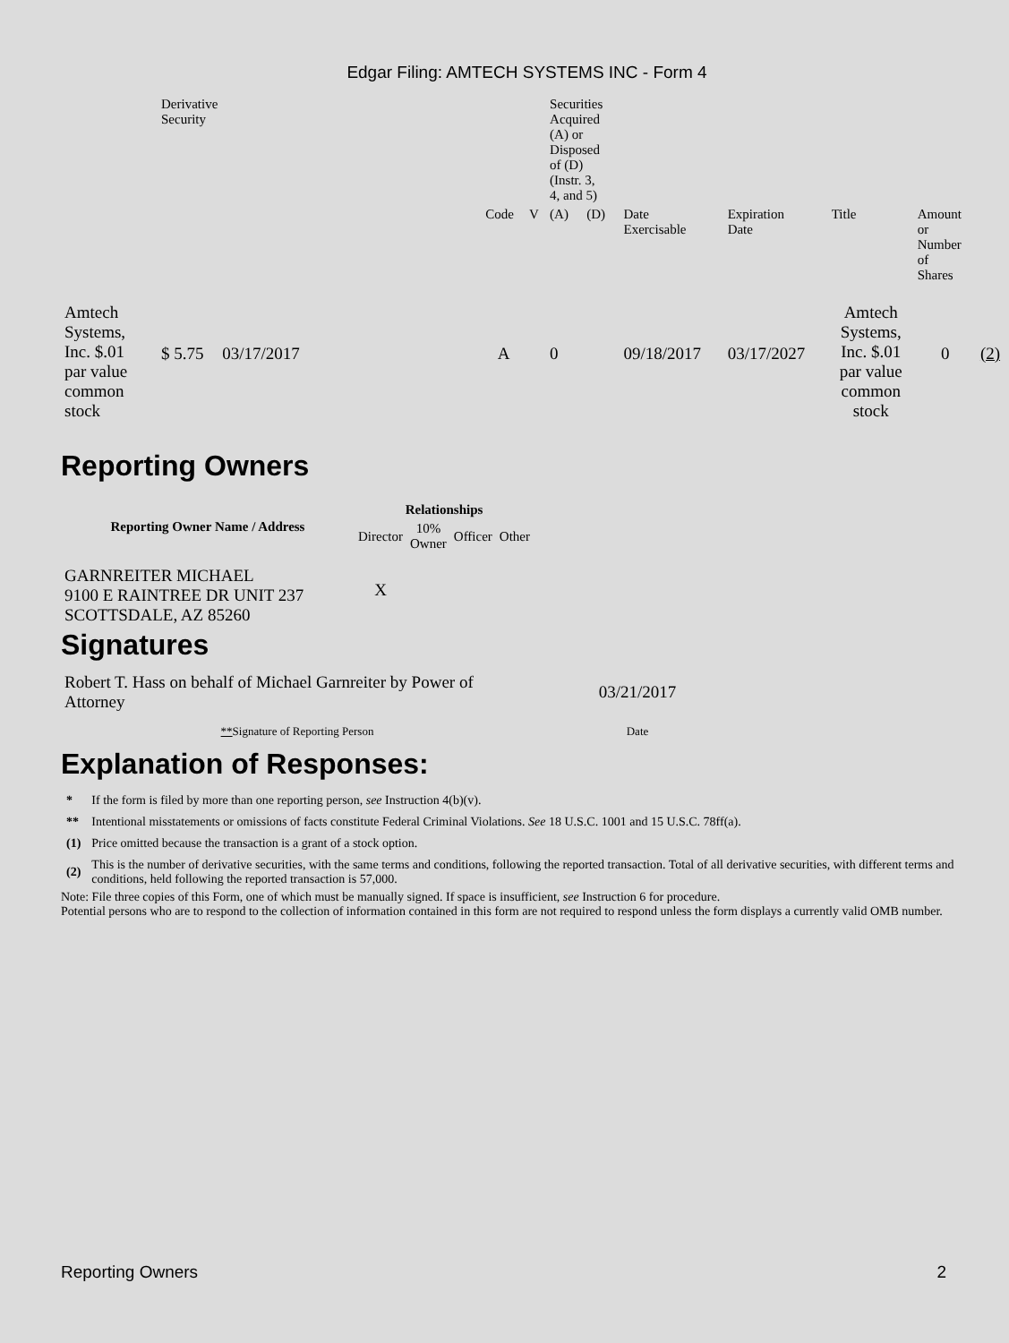Edgar Filing: AMTECH SYSTEMS INC - Form 4
| | Derivative Security | | | | | Securities Acquired (A) or Disposed of (D) (Instr. 3, 4, and 5) | | | | | | |
| | | | | Code | V | (A) | (D) | Date Exercisable | Expiration Date | Title | Amount or Number of Shares | |
| Amtech Systems, Inc. $.01 par value common stock | $ 5.75 | 03/17/2017 | | A | | 0 | | 09/18/2017 | 03/17/2027 | Amtech Systems, Inc. $.01 par value common stock | 0 | (2) |
Reporting Owners
| Reporting Owner Name / Address | Relationships | | | |
| --- | --- | --- | --- | --- |
| | Director | 10% Owner | Officer | Other |
| GARNREITER MICHAEL 9100 E RAINTREE DR UNIT 237 SCOTTSDALE, AZ 85260 | X | | | |
Signatures
| Robert T. Hass on behalf of Michael Garnreiter by Power of Attorney | 03/21/2017 |
| ** Signature of Reporting Person | Date |
Explanation of Responses:
| * | If the form is filed by more than one reporting person, see Instruction 4(b)(v). |
| ** | Intentional misstatements or omissions of facts constitute Federal Criminal Violations. See 18 U.S.C. 1001 and 15 U.S.C. 78ff(a). |
| (1) | Price omitted because the transaction is a grant of a stock option. |
| (2) | This is the number of derivative securities, with the same terms and conditions, following the reported transaction. Total of all derivative securities, with different terms and conditions, held following the reported transaction is 57,000. |
Note: File three copies of this Form, one of which must be manually signed. If space is insufficient, see Instruction 6 for procedure.
Potential persons who are to respond to the collection of information contained in this form are not required to respond unless the form displays a currently valid OMB number.
Reporting Owners 2